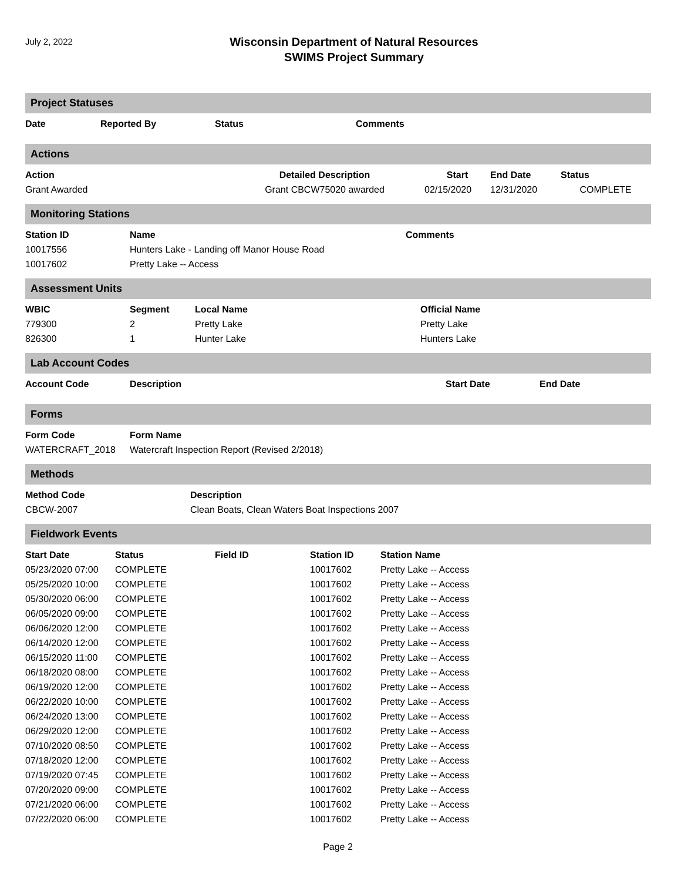July 2, 2022
Wisconsin Department of Natural Resources
SWIMS Project Summary
Project Statuses
| Date | Reported By | Status | Comments |
| --- | --- | --- | --- |
Actions
| Action | Detailed Description | Start | End Date | Status |
| --- | --- | --- | --- | --- |
| Grant Awarded | Grant CBCW75020 awarded | 02/15/2020 | 12/31/2020 | COMPLETE |
Monitoring Stations
| Station ID | Name | Comments |
| --- | --- | --- |
| 10017556 | Hunters Lake - Landing off Manor House Road | |
| 10017602 | Pretty Lake -- Access | |
Assessment Units
| WBIC | Segment | Local Name | Official Name |
| --- | --- | --- | --- |
| 779300 | 2 | Pretty Lake | Pretty Lake |
| 826300 | 1 | Hunter Lake | Hunters Lake |
Lab Account Codes
| Account Code | Description | Start Date | End Date |
| --- | --- | --- | --- |
Forms
| Form Code | Form Name |
| --- | --- |
| WATERCRAFT_2018 | Watercraft Inspection Report (Revised 2/2018) |
Methods
| Method Code | Description |
| --- | --- |
| CBCW-2007 | Clean Boats, Clean Waters Boat Inspections 2007 |
Fieldwork Events
| Start Date | Status | Field ID | Station ID | Station Name |
| --- | --- | --- | --- | --- |
| 05/23/2020 07:00 | COMPLETE | | 10017602 | Pretty Lake -- Access |
| 05/25/2020 10:00 | COMPLETE | | 10017602 | Pretty Lake -- Access |
| 05/30/2020 06:00 | COMPLETE | | 10017602 | Pretty Lake -- Access |
| 06/05/2020 09:00 | COMPLETE | | 10017602 | Pretty Lake -- Access |
| 06/06/2020 12:00 | COMPLETE | | 10017602 | Pretty Lake -- Access |
| 06/14/2020 12:00 | COMPLETE | | 10017602 | Pretty Lake -- Access |
| 06/15/2020 11:00 | COMPLETE | | 10017602 | Pretty Lake -- Access |
| 06/18/2020 08:00 | COMPLETE | | 10017602 | Pretty Lake -- Access |
| 06/19/2020 12:00 | COMPLETE | | 10017602 | Pretty Lake -- Access |
| 06/22/2020 10:00 | COMPLETE | | 10017602 | Pretty Lake -- Access |
| 06/24/2020 13:00 | COMPLETE | | 10017602 | Pretty Lake -- Access |
| 06/29/2020 12:00 | COMPLETE | | 10017602 | Pretty Lake -- Access |
| 07/10/2020 08:50 | COMPLETE | | 10017602 | Pretty Lake -- Access |
| 07/18/2020 12:00 | COMPLETE | | 10017602 | Pretty Lake -- Access |
| 07/19/2020 07:45 | COMPLETE | | 10017602 | Pretty Lake -- Access |
| 07/20/2020 09:00 | COMPLETE | | 10017602 | Pretty Lake -- Access |
| 07/21/2020 06:00 | COMPLETE | | 10017602 | Pretty Lake -- Access |
| 07/22/2020 06:00 | COMPLETE | | 10017602 | Pretty Lake -- Access |
Page 2